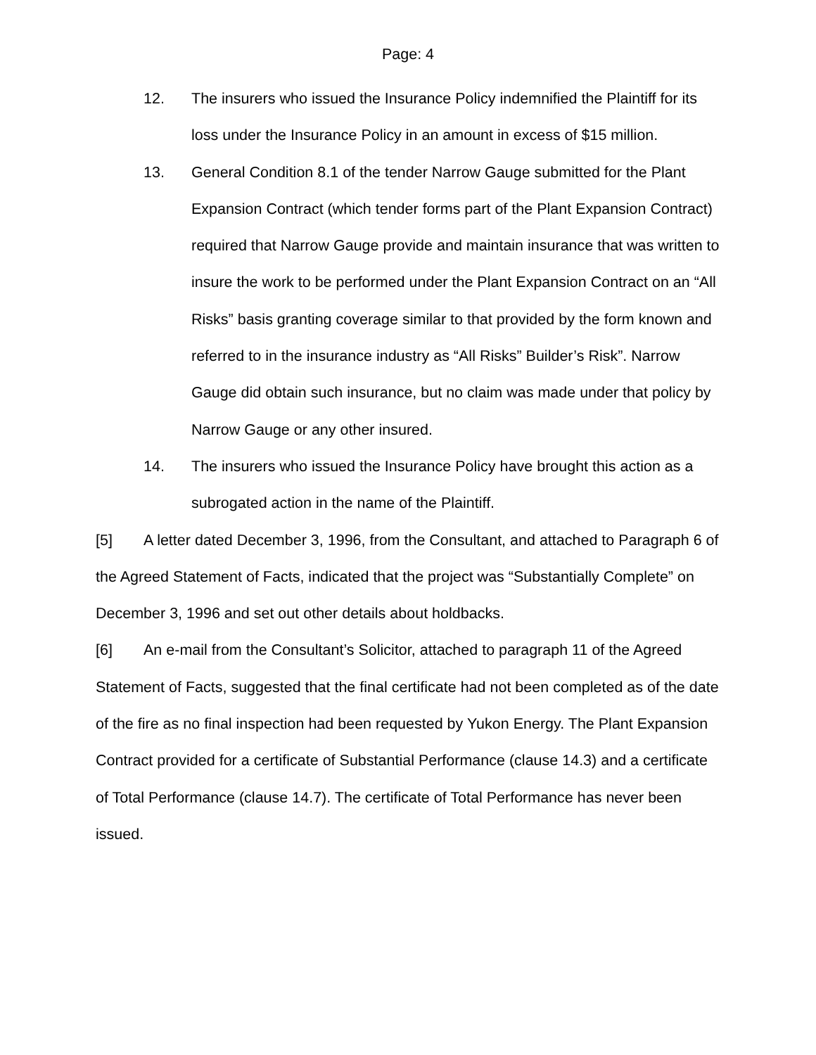Page: 4
12. The insurers who issued the Insurance Policy indemnified the Plaintiff for its loss under the Insurance Policy in an amount in excess of $15 million.
13. General Condition 8.1 of the tender Narrow Gauge submitted for the Plant Expansion Contract (which tender forms part of the Plant Expansion Contract) required that Narrow Gauge provide and maintain insurance that was written to insure the work to be performed under the Plant Expansion Contract on an “All Risks” basis granting coverage similar to that provided by the form known and referred to in the insurance industry as “All Risks” Builder’s Risk”. Narrow Gauge did obtain such insurance, but no claim was made under that policy by Narrow Gauge or any other insured.
14. The insurers who issued the Insurance Policy have brought this action as a subrogated action in the name of the Plaintiff.
[5] A letter dated December 3, 1996, from the Consultant, and attached to Paragraph 6 of the Agreed Statement of Facts, indicated that the project was “Substantially Complete” on December 3, 1996 and set out other details about holdbacks.
[6] An e-mail from the Consultant’s Solicitor, attached to paragraph 11 of the Agreed Statement of Facts, suggested that the final certificate had not been completed as of the date of the fire as no final inspection had been requested by Yukon Energy. The Plant Expansion Contract provided for a certificate of Substantial Performance (clause 14.3) and a certificate of Total Performance (clause 14.7). The certificate of Total Performance has never been issued.